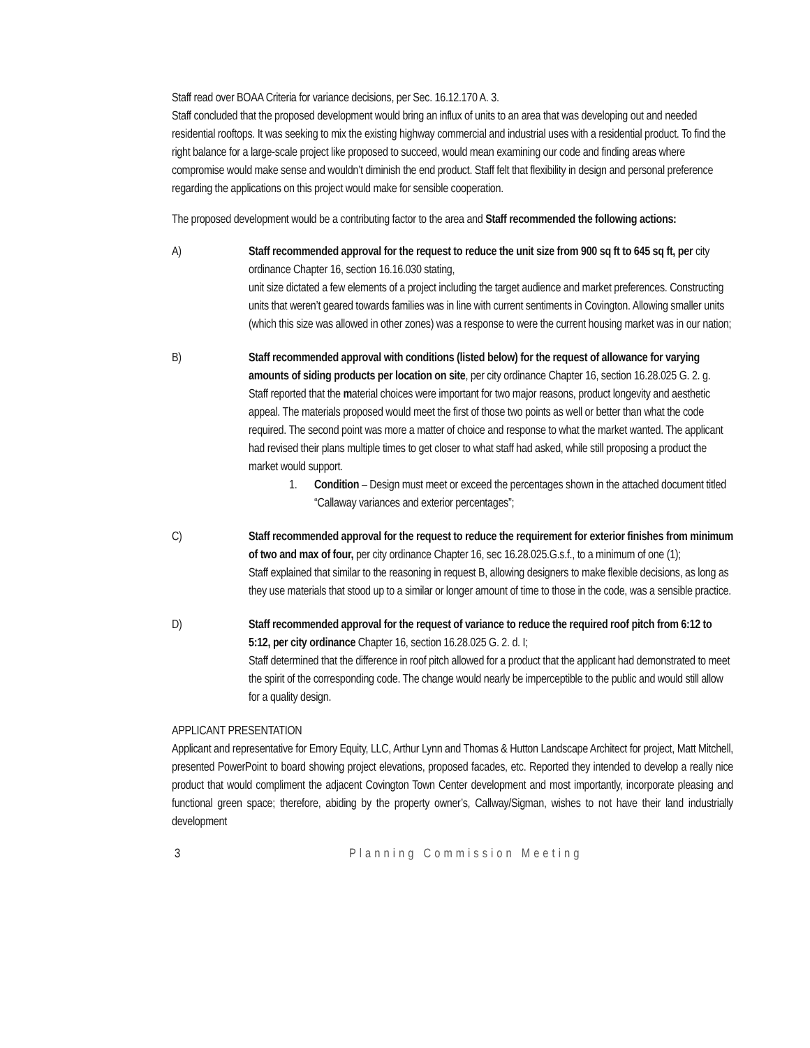Staff read over BOAA Criteria for variance decisions, per Sec. 16.12.170 A. 3.
Staff concluded that the proposed development would bring an influx of units to an area that was developing out and needed residential rooftops. It was seeking to mix the existing highway commercial and industrial uses with a residential product. To find the right balance for a large-scale project like proposed to succeed, would mean examining our code and finding areas where compromise would make sense and wouldn’t diminish the end product. Staff felt that flexibility in design and personal preference regarding the applications on this project would make for sensible cooperation.
The proposed development would be a contributing factor to the area and Staff recommended the following actions:
A) Staff recommended approval for the request to reduce the unit size from 900 sq ft to 645 sq ft, per city ordinance Chapter 16, section 16.16.030 stating,
unit size dictated a few elements of a project including the target audience and market preferences. Constructing units that weren’t geared towards families was in line with current sentiments in Covington. Allowing smaller units (which this size was allowed in other zones) was a response to were the current housing market was in our nation;
B) Staff recommended approval with conditions (listed below) for the request of allowance for varying amounts of siding products per location on site, per city ordinance Chapter 16, section 16.28.025 G. 2. g.
Staff reported that the material choices were important for two major reasons, product longevity and aesthetic appeal. The materials proposed would meet the first of those two points as well or better than what the code required. The second point was more a matter of choice and response to what the market wanted. The applicant had revised their plans multiple times to get closer to what staff had asked, while still proposing a product the market would support.
1. Condition – Design must meet or exceed the percentages shown in the attached document titled “Callaway variances and exterior percentages”;
C) Staff recommended approval for the request to reduce the requirement for exterior finishes from minimum of two and max of four, per city ordinance Chapter 16, sec 16.28.025.G.s.f., to a minimum of one (1);
Staff explained that similar to the reasoning in request B, allowing designers to make flexible decisions, as long as they use materials that stood up to a similar or longer amount of time to those in the code, was a sensible practice.
D) Staff recommended approval for the request of variance to reduce the required roof pitch from 6:12 to 5:12, per city ordinance Chapter 16, section 16.28.025 G. 2. d. I;
Staff determined that the difference in roof pitch allowed for a product that the applicant had demonstrated to meet the spirit of the corresponding code. The change would nearly be imperceptible to the public and would still allow for a quality design.
APPLICANT PRESENTATION
Applicant and representative for Emory Equity, LLC, Arthur Lynn and Thomas & Hutton Landscape Architect for project, Matt Mitchell, presented PowerPoint to board showing project elevations, proposed facades, etc. Reported they intended to develop a really nice product that would compliment the adjacent Covington Town Center development and most importantly, incorporate pleasing and functional green space; therefore, abiding by the property owner’s, Callway/Sigman, wishes to not have their land industrially development
3 Planning Commission Meeting